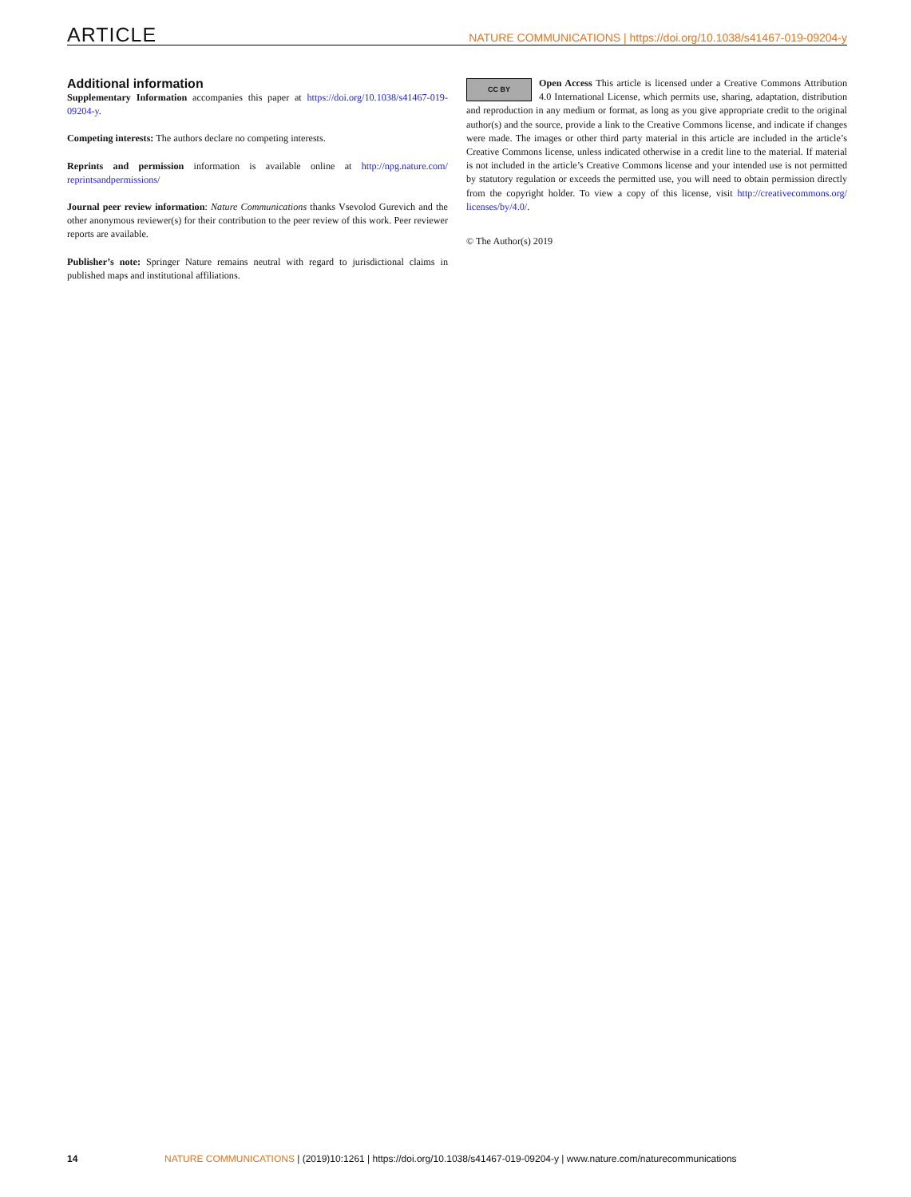ARTICLE NATURE COMMUNICATIONS | https://doi.org/10.1038/s41467-019-09204-y
Additional information
Supplementary Information accompanies this paper at https://doi.org/10.1038/s41467-019-09204-y.
Competing interests: The authors declare no competing interests.
Reprints and permission information is available online at http://npg.nature.com/ reprintsandpermissions/
Journal peer review information: Nature Communications thanks Vsevolod Gurevich and the other anonymous reviewer(s) for their contribution to the peer review of this work. Peer reviewer reports are available.
Publisher’s note: Springer Nature remains neutral with regard to jurisdictional claims in published maps and institutional affiliations.
CC BY Open Access This article is licensed under a Creative Commons Attribution 4.0 International License, which permits use, sharing, adaptation, distribution and reproduction in any medium or format, as long as you give appropriate credit to the original author(s) and the source, provide a link to the Creative Commons license, and indicate if changes were made. The images or other third party material in this article are included in the article’s Creative Commons license, unless indicated otherwise in a credit line to the material. If material is not included in the article’s Creative Commons license and your intended use is not permitted by statutory regulation or exceeds the permitted use, you will need to obtain permission directly from the copyright holder. To view a copy of this license, visit http://creativecommons.org/ licenses/by/4.0/.
© The Author(s) 2019
14 NATURE COMMUNICATIONS | (2019)10:1261 | https://doi.org/10.1038/s41467-019-09204-y | www.nature.com/naturecommunications